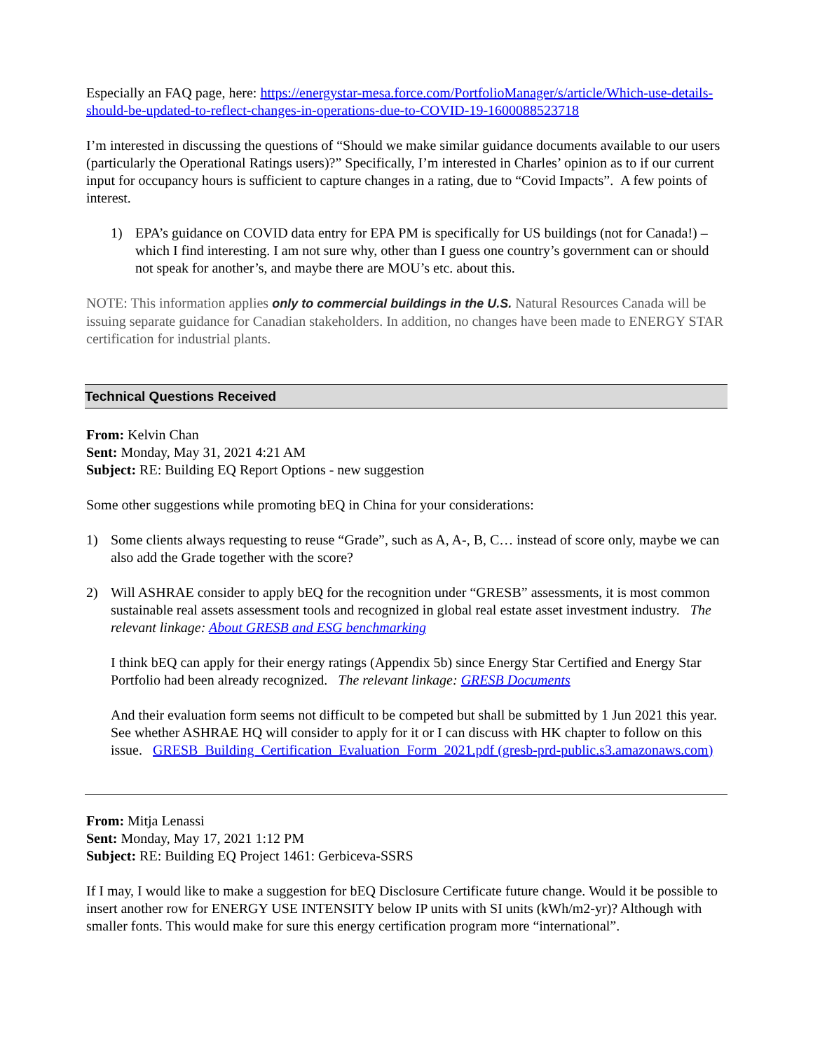Especially an FAQ page, here: https://energystar-mesa.force.com/PortfolioManager/s/article/Which-use-details-should-be-updated-to-reflect-changes-in-operations-due-to-COVID-19-1600088523718
I’m interested in discussing the questions of “Should we make similar guidance documents available to our users (particularly the Operational Ratings users)?” Specifically, I’m interested in Charles’ opinion as to if our current input for occupancy hours is sufficient to capture changes in a rating, due to “Covid Impacts”. A few points of interest.
1) EPA’s guidance on COVID data entry for EPA PM is specifically for US buildings (not for Canada!) – which I find interesting. I am not sure why, other than I guess one country’s government can or should not speak for another’s, and maybe there are MOU’s etc. about this.
NOTE: This information applies only to commercial buildings in the U.S. Natural Resources Canada will be issuing separate guidance for Canadian stakeholders. In addition, no changes have been made to ENERGY STAR certification for industrial plants.
Technical Questions Received
From: Kelvin Chan
Sent: Monday, May 31, 2021 4:21 AM
Subject: RE: Building EQ Report Options - new suggestion
Some other suggestions while promoting bEQ in China for your considerations:
1) Some clients always requesting to reuse “Grade”, such as A, A-, B, C… instead of score only, maybe we can also add the Grade together with the score?
2) Will ASHRAE consider to apply bEQ for the recognition under “GRESB” assessments, it is most common sustainable real assets assessment tools and recognized in global real estate asset investment industry. The relevant linkage: About GRESB and ESG benchmarking
I think bEQ can apply for their energy ratings (Appendix 5b) since Energy Star Certified and Energy Star Portfolio had been already recognized. The relevant linkage: GRESB Documents
And their evaluation form seems not difficult to be competed but shall be submitted by 1 Jun 2021 this year. See whether ASHRAE HQ will consider to apply for it or I can discuss with HK chapter to follow on this issue. GRESB_Building_Certification_Evaluation_Form_2021.pdf (gresb-prd-public.s3.amazonaws.com)
From: Mitja Lenassi
Sent: Monday, May 17, 2021 1:12 PM
Subject: RE: Building EQ Project 1461: Gerbiceva-SSRS
If I may, I would like to make a suggestion for bEQ Disclosure Certificate future change. Would it be possible to insert another row for ENERGY USE INTENSITY below IP units with SI units (kWh/m2-yr)? Although with smaller fonts. This would make for sure this energy certification program more “international”.